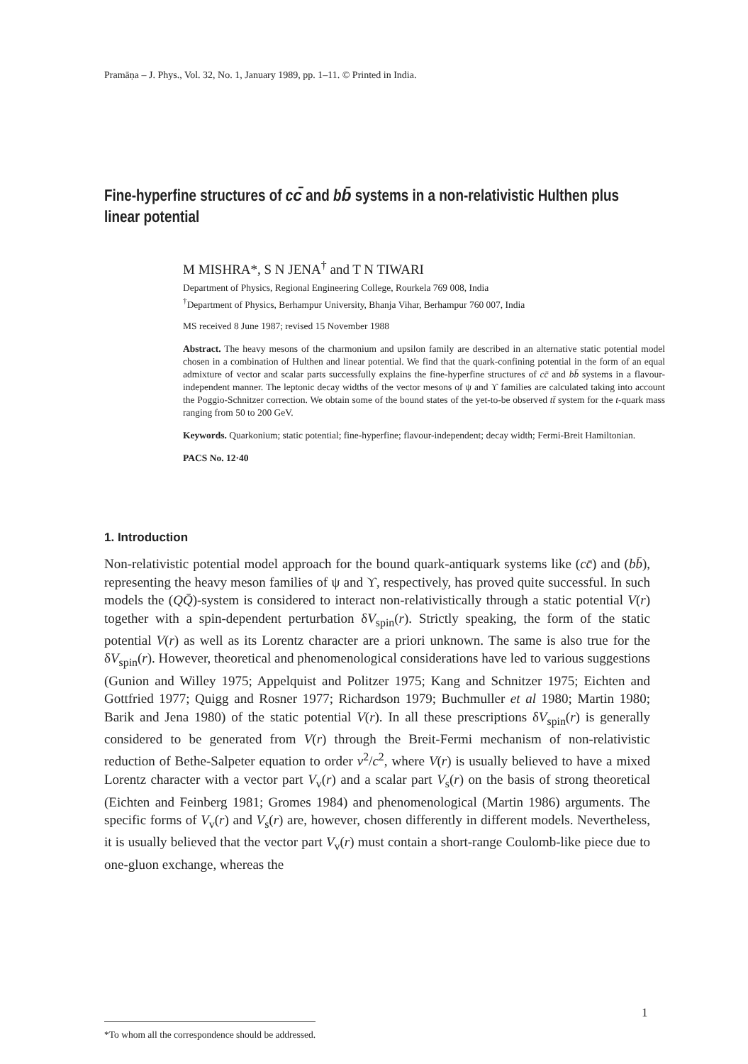Pramāṇa – J. Phys., Vol. 32, No. 1, January 1989, pp. 1–11. © Printed in India.
Fine-hyperfine structures of cc̄ and bb̄ systems in a non-relativistic Hulthen plus linear potential
M MISHRA*, S N JENA<sup>†</sup> and T N TIWARI
Department of Physics, Regional Engineering College, Rourkela 769 008, India
<sup>†</sup> Department of Physics, Berhampur University, Bhanja Vihar, Berhampur 760 007, India
MS received 8 June 1987; revised 15 November 1988
Abstract. The heavy mesons of the charmonium and upsilon family are described in an alternative static potential model chosen in a combination of Hulthen and linear potential. We find that the quark-confining potential in the form of an equal admixture of vector and scalar parts successfully explains the fine-hyperfine structures of cc̄ and bb̄ systems in a flavour-independent manner. The leptonic decay widths of the vector mesons of ψ and ϒ families are calculated taking into account the Poggio-Schnitzer correction. We obtain some of the bound states of the yet-to-be observed tt̄ system for the t-quark mass ranging from 50 to 200 GeV.
Keywords. Quarkonium; static potential; fine-hyperfine; flavour-independent; decay width; Fermi-Breit Hamiltonian.
PACS No. 12·40
1. Introduction
Non-relativistic potential model approach for the bound quark-antiquark systems like (cc̄) and (bb̄), representing the heavy meson families of ψ and ϒ, respectively, has proved quite successful. In such models the (QQ̄)-system is considered to interact non-relativistically through a static potential V(r) together with a spin-dependent perturbation δV<sub>spin</sub>(r). Strictly speaking, the form of the static potential V(r) as well as its Lorentz character are a priori unknown. The same is also true for the δV<sub>spin</sub>(r). However, theoretical and phenomenological considerations have led to various suggestions (Gunion and Willey 1975; Appelquist and Politzer 1975; Kang and Schnitzer 1975; Eichten and Gottfried 1977; Quigg and Rosner 1977; Richardson 1979; Buchmuller et al 1980; Martin 1980; Barik and Jena 1980) of the static potential V(r). In all these prescriptions δV<sub>spin</sub>(r) is generally considered to be generated from V(r) through the Breit-Fermi mechanism of non-relativistic reduction of Bethe-Salpeter equation to order v<sup>2</sup>/c<sup>2</sup>, where V(r) is usually believed to have a mixed Lorentz character with a vector part V<sub>v</sub>(r) and a scalar part V<sub>s</sub>(r) on the basis of strong theoretical (Eichten and Feinberg 1981; Gromes 1984) and phenomenological (Martin 1986) arguments. The specific forms of V<sub>v</sub>(r) and V<sub>s</sub>(r) are, however, chosen differently in different models. Nevertheless, it is usually believed that the vector part V<sub>v</sub>(r) must contain a short-range Coulomb-like piece due to one-gluon exchange, whereas the
1
*To whom all the correspondence should be addressed.